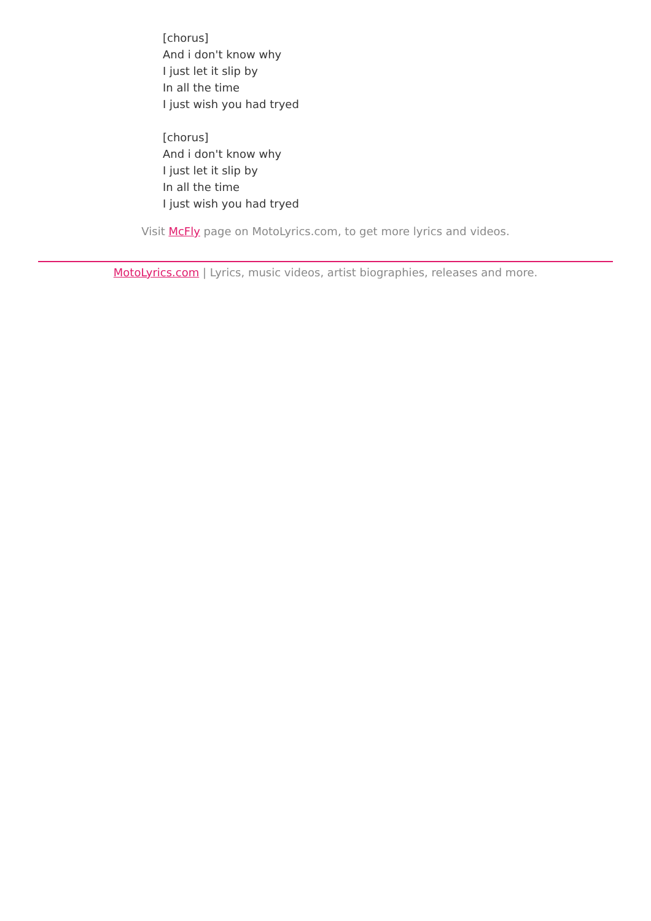[chorus]
And i don't know why
I just let it slip by
In all the time
I just wish you had tryed
[chorus]
And i don't know why
I just let it slip by
In all the time
I just wish you had tryed
Visit McFly page on MotoLyrics.com, to get more lyrics and videos.
MotoLyrics.com | Lyrics, music videos, artist biographies, releases and more.